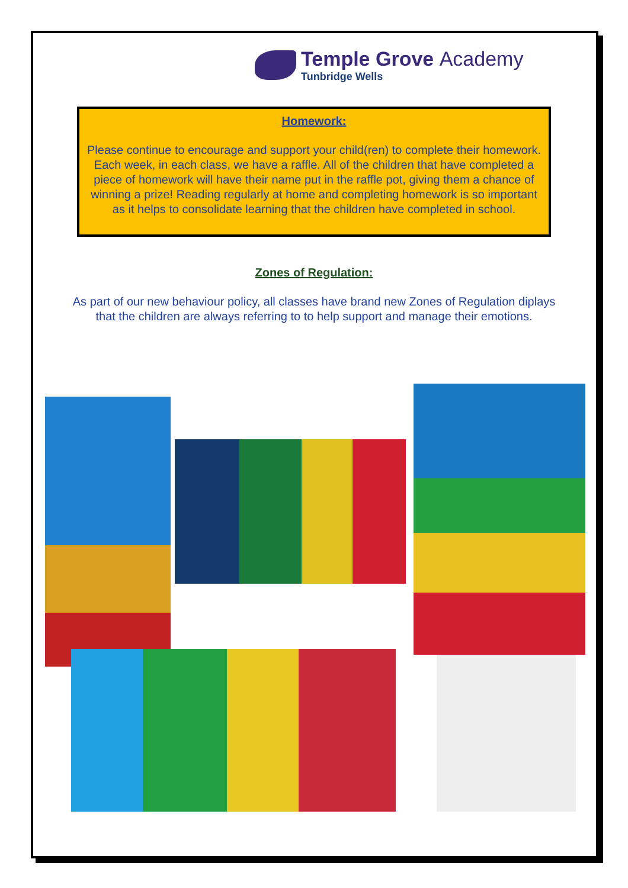Temple Grove Academy
Tunbridge Wells
Homework:
Please continue to encourage and support your child(ren) to complete their homework. Each week, in each class, we have a raffle. All of the children that have completed a piece of homework will have their name put in the raffle pot, giving them a chance of winning a prize! Reading regularly at home and completing homework is so important as it helps to consolidate learning that the children have completed in school.
Zones of Regulation:
As part of our new behaviour policy, all classes have brand new Zones of Regulation diplays that the children are always referring to to help support and manage their emotions.